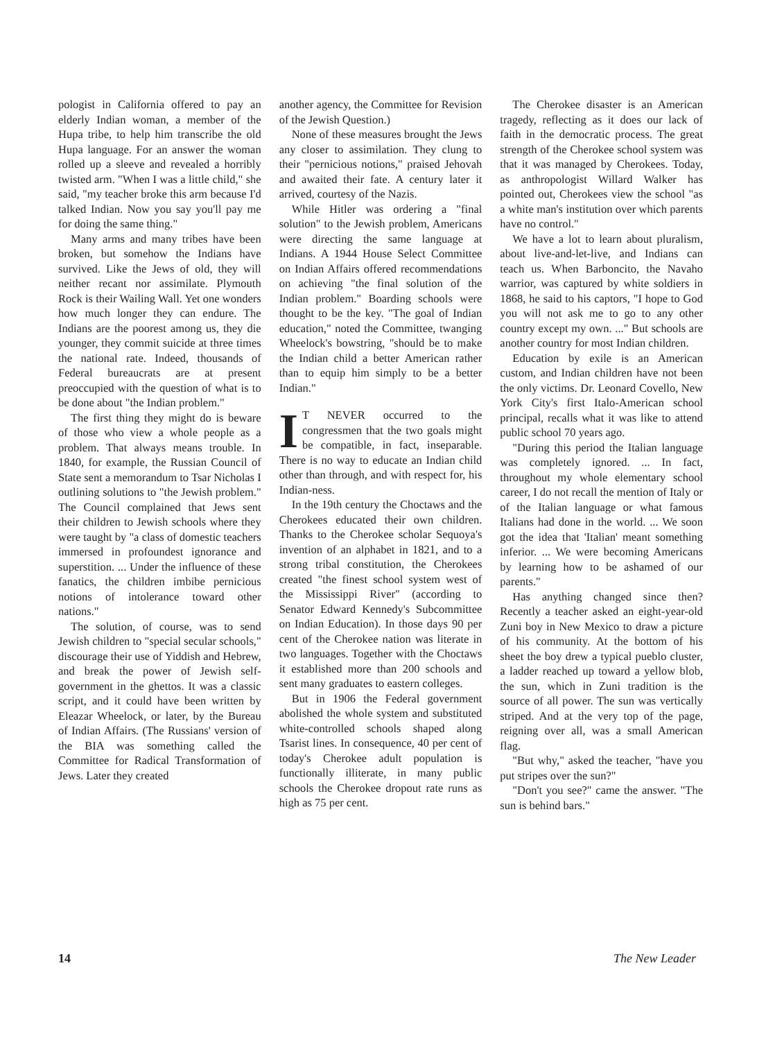pologist in California offered to pay an elderly Indian woman, a member of the Hupa tribe, to help him transcribe the old Hupa language. For an answer the woman rolled up a sleeve and revealed a horribly twisted arm. "When I was a little child," she said, "my teacher broke this arm because I'd talked Indian. Now you say you'll pay me for doing the same thing."
Many arms and many tribes have been broken, but somehow the Indians have survived. Like the Jews of old, they will neither recant nor assimilate. Plymouth Rock is their Wailing Wall. Yet one wonders how much longer they can endure. The Indians are the poorest among us, they die younger, they commit suicide at three times the national rate. Indeed, thousands of Federal bureaucrats are at present preoccupied with the question of what is to be done about "the Indian problem."
The first thing they might do is beware of those who view a whole people as a problem. That always means trouble. In 1840, for example, the Russian Council of State sent a memorandum to Tsar Nicholas I outlining solutions to "the Jewish problem." The Council complained that Jews sent their children to Jewish schools where they were taught by "a class of domestic teachers immersed in profoundest ignorance and superstition. ... Under the influence of these fanatics, the children imbibe pernicious notions of intolerance toward other nations."
The solution, of course, was to send Jewish children to "special secular schools," discourage their use of Yiddish and Hebrew, and break the power of Jewish self-government in the ghettos. It was a classic script, and it could have been written by Eleazar Wheelock, or later, by the Bureau of Indian Affairs. (The Russians' version of the BIA was something called the Committee for Radical Transformation of Jews. Later they created
another agency, the Committee for Revision of the Jewish Question.)
None of these measures brought the Jews any closer to assimilation. They clung to their "pernicious notions," praised Jehovah and awaited their fate. A century later it arrived, courtesy of the Nazis.
While Hitler was ordering a "final solution" to the Jewish problem, Americans were directing the same language at Indians. A 1944 House Select Committee on Indian Affairs offered recommendations on achieving "the final solution of the Indian problem." Boarding schools were thought to be the key. "The goal of Indian education," noted the Committee, twanging Wheelock's bowstring, "should be to make the Indian child a better American rather than to equip him simply to be a better Indian."
IT NEVER occurred to the congressmen that the two goals might be compatible, in fact, inseparable. There is no way to educate an Indian child other than through, and with respect for, his Indian-ness.
In the 19th century the Choctaws and the Cherokees educated their own children. Thanks to the Cherokee scholar Sequoya's invention of an alphabet in 1821, and to a strong tribal constitution, the Cherokees created "the finest school system west of the Mississippi River" (according to Senator Edward Kennedy's Subcommittee on Indian Education). In those days 90 per cent of the Cherokee nation was literate in two languages. Together with the Choctaws it established more than 200 schools and sent many graduates to eastern colleges.
But in 1906 the Federal government abolished the whole system and substituted white-controlled schools shaped along Tsarist lines. In consequence, 40 per cent of today's Cherokee adult population is functionally illiterate, in many public schools the Cherokee dropout rate runs as high as 75 per cent.
The Cherokee disaster is an American tragedy, reflecting as it does our lack of faith in the democratic process. The great strength of the Cherokee school system was that it was managed by Cherokees. Today, as anthropologist Willard Walker has pointed out, Cherokees view the school "as a white man's institution over which parents have no control."
We have a lot to learn about pluralism, about live-and-let-live, and Indians can teach us. When Barboncito, the Navaho warrior, was captured by white soldiers in 1868, he said to his captors, "I hope to God you will not ask me to go to any other country except my own. ..." But schools are another country for most Indian children.
Education by exile is an American custom, and Indian children have not been the only victims. Dr. Leonard Covello, New York City's first Italo-American school principal, recalls what it was like to attend public school 70 years ago.
"During this period the Italian language was completely ignored. ... In fact, throughout my whole elementary school career, I do not recall the mention of Italy or of the Italian language or what famous Italians had done in the world. ... We soon got the idea that 'Italian' meant something inferior. ... We were becoming Americans by learning how to be ashamed of our parents."
Has anything changed since then? Recently a teacher asked an eight-year-old Zuni boy in New Mexico to draw a picture of his community. At the bottom of his sheet the boy drew a typical pueblo cluster, a ladder reached up toward a yellow blob, the sun, which in Zuni tradition is the source of all power. The sun was vertically striped. And at the very top of the page, reigning over all, was a small American flag.
"But why," asked the teacher, "have you put stripes over the sun?"
"Don't you see?" came the answer. "The sun is behind bars."
14 The New Leader